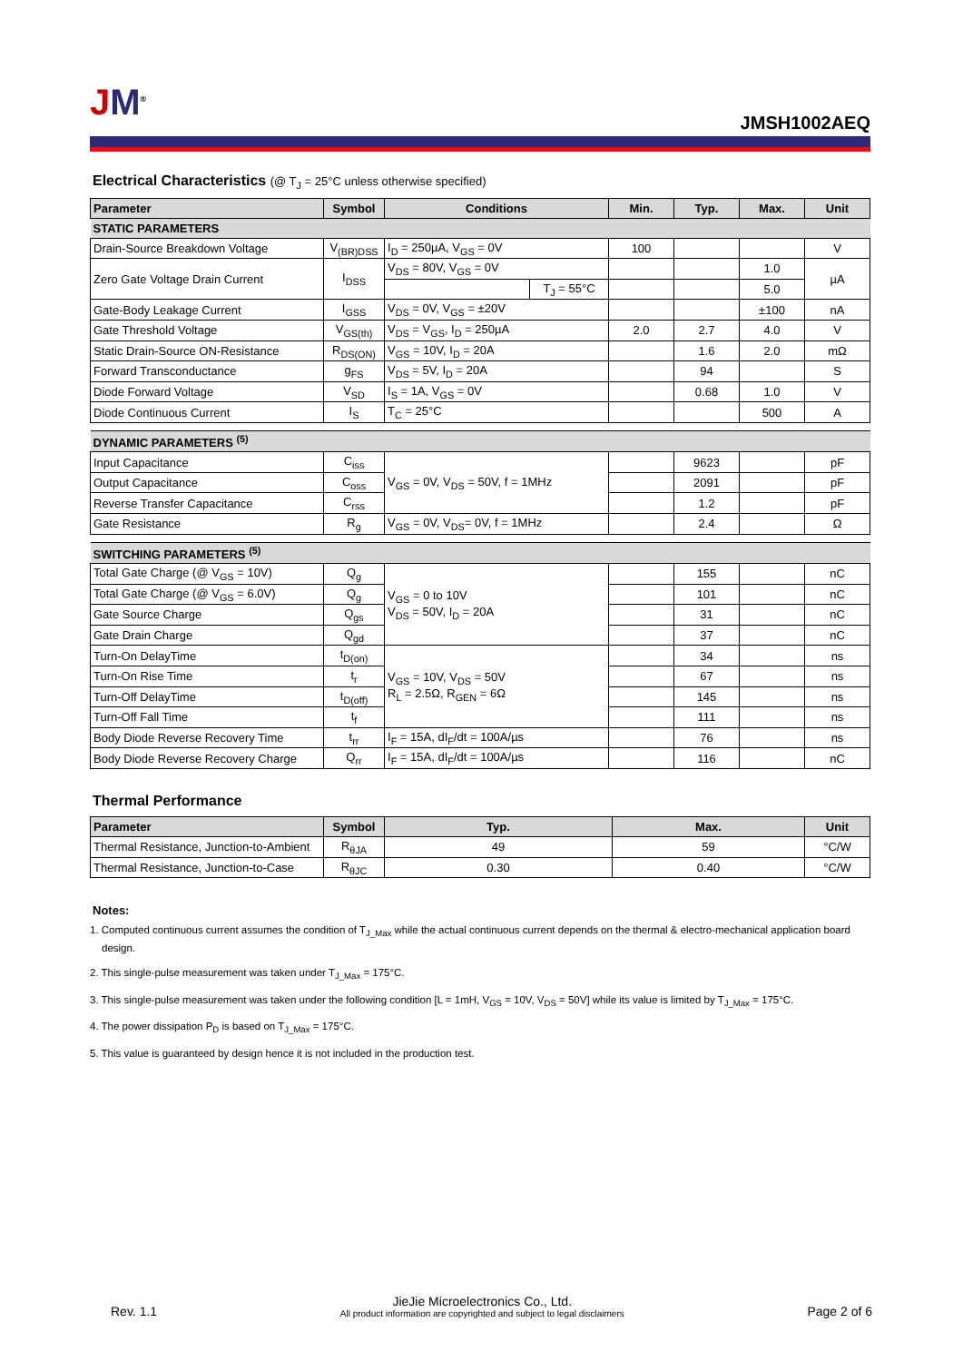JM<sup>®</sup>
JMSH1002AEQ
Electrical Characteristics (@ T<sub>J</sub> = 25°C unless otherwise specified)
| Parameter | Symbol | Conditions | | Min. | Typ. | Max. | Unit |
| --- | --- | --- | --- | --- | --- | --- | --- |
| STATIC PARAMETERS | | | | | | | |
| Drain-Source Breakdown Voltage | V<sub>(BR)DSS</sub> | I<sub>D</sub> = 250µA, V<sub>GS</sub> = 0V | | 100 | | | V |
| Zero Gate Voltage Drain Current | I<sub>DSS</sub> | V<sub>DS</sub> = 80V, V<sub>GS</sub> = 0V | | | | 1.0 | µA |
| | | | T<sub>J</sub> = 55°C | | | 5.0 | |
| Gate-Body Leakage Current | I<sub>GSS</sub> | V<sub>DS</sub> = 0V, V<sub>GS</sub> = ±20V | | | | ±100 | nA |
| Gate Threshold Voltage | V<sub>GS(th)</sub> | V<sub>DS</sub> = V<sub>GS</sub>, I<sub>D</sub> = 250µA | | 2.0 | 2.7 | 4.0 | V |
| Static Drain-Source ON-Resistance | R<sub>DS(ON)</sub> | V<sub>GS</sub> = 10V, I<sub>D</sub> = 20A | | | 1.6 | 2.0 | mΩ |
| Forward Transconductance | g<sub>FS</sub> | V<sub>DS</sub> = 5V, I<sub>D</sub> = 20A | | | 94 | | S |
| Diode Forward Voltage | V<sub>SD</sub> | I<sub>S</sub> = 1A, V<sub>GS</sub> = 0V | | | 0.68 | 1.0 | V |
| Diode Continuous Current | I<sub>S</sub> | T<sub>C</sub> = 25°C | | | | 500 | A |
| DYNAMIC PARAMETERS <sup>(5)</sup> | | | | | | | |
| Input Capacitance | C<sub>iss</sub> | V<sub>GS</sub> = 0V, V<sub>DS</sub> = 50V, f = 1MHz | | | 9623 | | pF |
| Output Capacitance | C<sub>oss</sub> | | | | 2091 | | pF |
| Reverse Transfer Capacitance | C<sub>rss</sub> | | | | 1.2 | | pF |
| Gate Resistance | R<sub>g</sub> | V<sub>GS</sub> = 0V, V<sub>DS</sub>= 0V, f = 1MHz | | | 2.4 | | Ω |
| SWITCHING PARAMETERS <sup>(5)</sup> | | | | | | | |
| Total Gate Charge (@ V<sub>GS</sub> = 10V) | Q<sub>g</sub> | V<sub>GS</sub> = 0 to 10V V<sub>DS</sub> = 50V, I<sub>D</sub> = 20A | | | 155 | | nC |
| Total Gate Charge (@ V<sub>GS</sub> = 6.0V) | Q<sub>g</sub> | | | | 101 | | nC |
| Gate Source Charge | Q<sub>gs</sub> | | | | 31 | | nC |
| Gate Drain Charge | Q<sub>gd</sub> | | | | 37 | | nC |
| Turn-On DelayTime | t<sub>D(on)</sub> | V<sub>GS</sub> = 10V, V<sub>DS</sub> = 50V R<sub>L</sub> = 2.5Ω, R<sub>GEN</sub> = 6Ω | | | 34 | | ns |
| Turn-On Rise Time | t<sub>r</sub> | | | | 67 | | ns |
| Turn-Off DelayTime | t<sub>D(off)</sub> | | | | 145 | | ns |
| Turn-Off Fall Time | t<sub>f</sub> | | | | 111 | | ns |
| Body Diode Reverse Recovery Time | t<sub>rr</sub> | I<sub>F</sub> = 15A, dI<sub>F</sub>/dt = 100A/µs | | | 76 | | ns |
| Body Diode Reverse Recovery Charge | Q<sub>rr</sub> | I<sub>F</sub> = 15A, dI<sub>F</sub>/dt = 100A/µs | | | 116 | | nC |
Thermal Performance
| Parameter | Symbol | Typ. | Max. | Unit |
| --- | --- | --- | --- | --- |
| Thermal Resistance, Junction-to-Ambient | R<sub>θJA</sub> | 49 | 59 | °C/W |
| Thermal Resistance, Junction-to-Case | R<sub>θJC</sub> | 0.30 | 0.40 | °C/W |
Notes:
1. Computed continuous current assumes the condition of T<sub>J_Max</sub> while the actual continuous current depends on the thermal & electro-mechanical application board design.
2. This single-pulse measurement was taken under T<sub>J_Max</sub> = 175°C.
3. This single-pulse measurement was taken under the following condition [L = 1mH, V<sub>GS</sub> = 10V, V<sub>DS</sub> = 50V] while its value is limited by T<sub>J_Max</sub> = 175°C.
4. The power dissipation P<sub>D</sub> is based on T<sub>J_Max</sub> = 175°C.
5. This value is guaranteed by design hence it is not included in the production test.
Rev. 1.1
JieJie Microelectronics Co., Ltd.
All product information are copyrighted and subject to legal disclaimers
Page 2 of 6